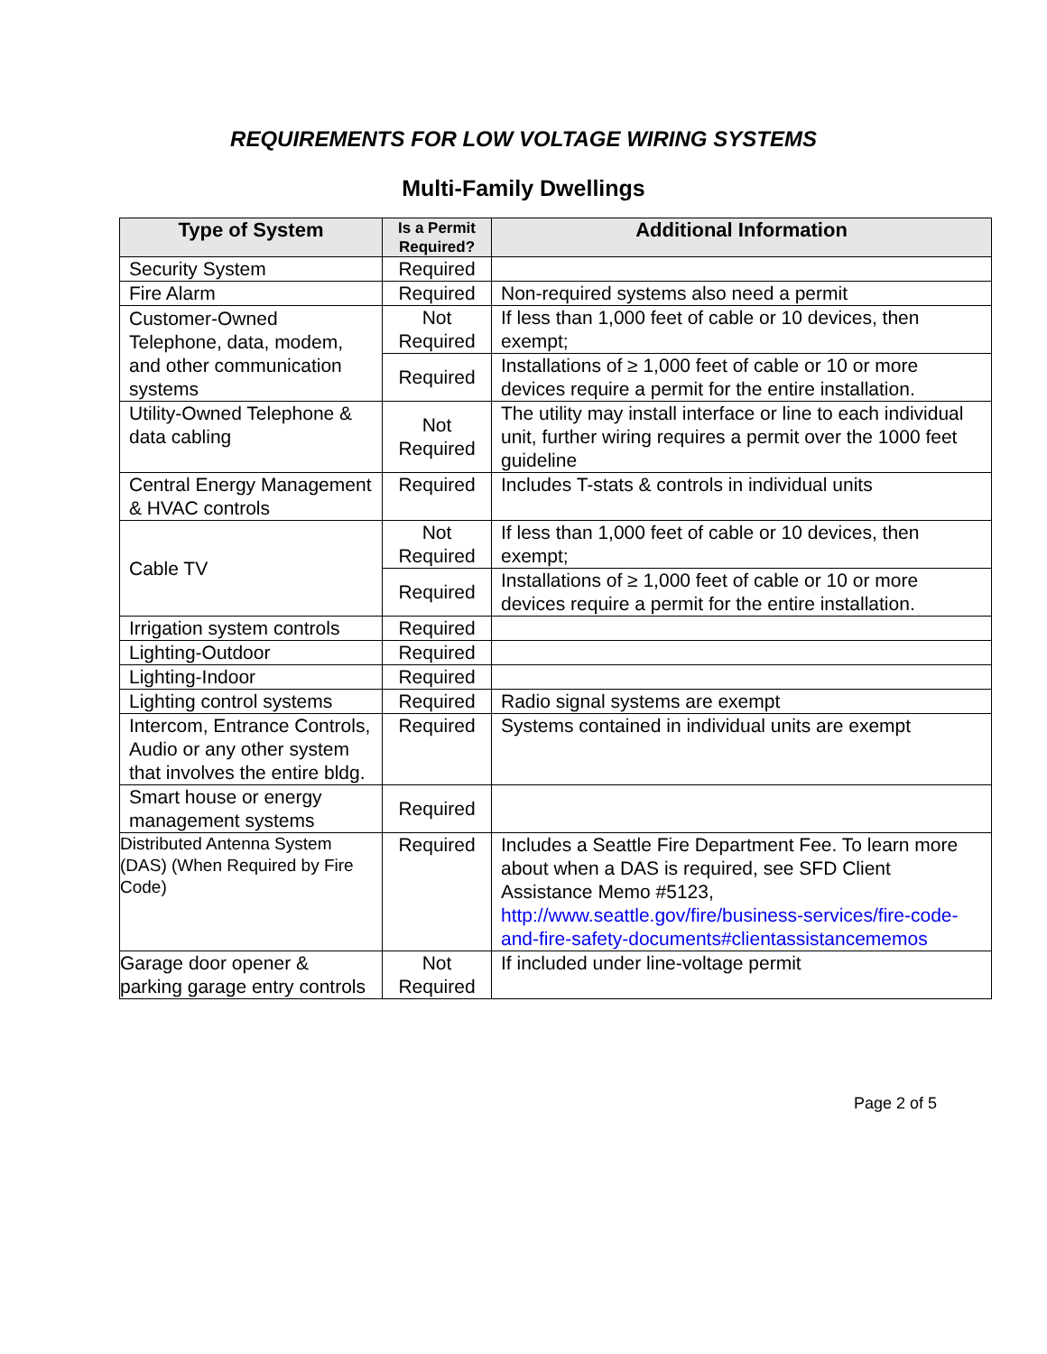REQUIREMENTS FOR LOW VOLTAGE WIRING SYSTEMS
Multi-Family Dwellings
| Type of System | Is a Permit Required? | Additional Information |
| --- | --- | --- |
| Security System | Required | |
| Fire Alarm | Required | Non-required systems also need a permit |
| Customer-Owned Telephone, data, modem, and other communication systems | Not Required | If less than 1,000 feet of cable or 10 devices, then exempt; |
| | Required | Installations of ≥ 1,000 feet of cable or 10 or more devices require a permit for the entire installation. |
| Utility-Owned Telephone & data cabling | Not Required | The utility may install interface or line to each individual unit, further wiring requires a permit over the 1000 feet guideline |
| Central Energy Management & HVAC controls | Required | Includes T-stats & controls in individual units |
| Cable TV | Not Required | If less than 1,000 feet of cable or 10 devices, then exempt; |
| | Required | Installations of ≥ 1,000 feet of cable or 10 or more devices require a permit for the entire installation. |
| Irrigation system controls | Required | |
| Lighting-Outdoor | Required | |
| Lighting-Indoor | Required | |
| Lighting control systems | Required | Radio signal systems are exempt |
| Intercom, Entrance Controls, Audio or any other system that involves the entire bldg. | Required | Systems contained in individual units are exempt |
| Smart house or energy management systems | Required | |
| Distributed Antenna System (DAS) (When Required by Fire Code) | Required | Includes a Seattle Fire Department Fee. To learn more about when a DAS is required, see SFD Client Assistance Memo #5123, http://www.seattle.gov/fire/business-services/fire-code-and-fire-safety-documents#clientassistancememos |
| Garage door opener & parking garage entry controls | Not Required | If included under line-voltage permit |
Page 2 of 5